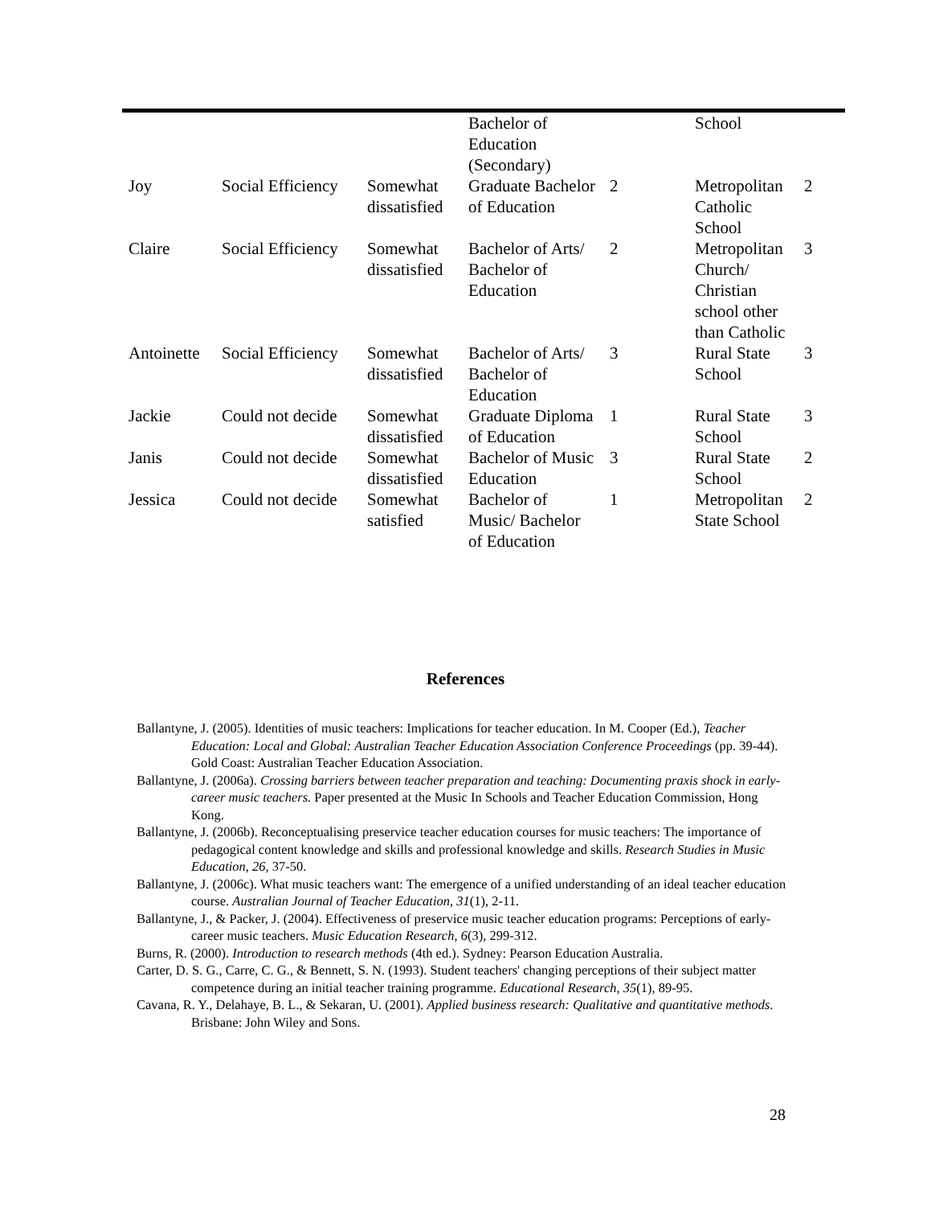| | | | Bachelor of Education (Secondary) | | School | |
| Joy | Social Efficiency | Somewhat dissatisfied | Graduate Bachelor of Education | 2 | Metropolitan Catholic School | 2 |
| Claire | Social Efficiency | Somewhat dissatisfied | Bachelor of Arts/ Bachelor of Education | 2 | Metropolitan Church/ Christian school other than Catholic | 3 |
| Antoinette | Social Efficiency | Somewhat dissatisfied | Bachelor of Arts/ Bachelor of Education | 3 | Rural State School | 3 |
| Jackie | Could not decide | Somewhat dissatisfied | Graduate Diploma of Education | 1 | Rural State School | 3 |
| Janis | Could not decide | Somewhat dissatisfied | Bachelor of Music Education | 3 | Rural State School | 2 |
| Jessica | Could not decide | Somewhat satisfied | Bachelor of Music/ Bachelor of Education | 1 | Metropolitan State School | 2 |
References
Ballantyne, J. (2005). Identities of music teachers: Implications for teacher education. In M. Cooper (Ed.), Teacher Education: Local and Global: Australian Teacher Education Association Conference Proceedings (pp. 39-44). Gold Coast: Australian Teacher Education Association.
Ballantyne, J. (2006a). Crossing barriers between teacher preparation and teaching: Documenting praxis shock in early-career music teachers. Paper presented at the Music In Schools and Teacher Education Commission, Hong Kong.
Ballantyne, J. (2006b). Reconceptualising preservice teacher education courses for music teachers: The importance of pedagogical content knowledge and skills and professional knowledge and skills. Research Studies in Music Education, 26, 37-50.
Ballantyne, J. (2006c). What music teachers want: The emergence of a unified understanding of an ideal teacher education course. Australian Journal of Teacher Education, 31(1), 2-11.
Ballantyne, J., & Packer, J. (2004). Effectiveness of preservice music teacher education programs: Perceptions of early-career music teachers. Music Education Research, 6(3), 299-312.
Burns, R. (2000). Introduction to research methods (4th ed.). Sydney: Pearson Education Australia.
Carter, D. S. G., Carre, C. G., & Bennett, S. N. (1993). Student teachers' changing perceptions of their subject matter competence during an initial teacher training programme. Educational Research, 35(1), 89-95.
Cavana, R. Y., Delahaye, B. L., & Sekaran, U. (2001). Applied business research: Qualitative and quantitative methods. Brisbane: John Wiley and Sons.
28